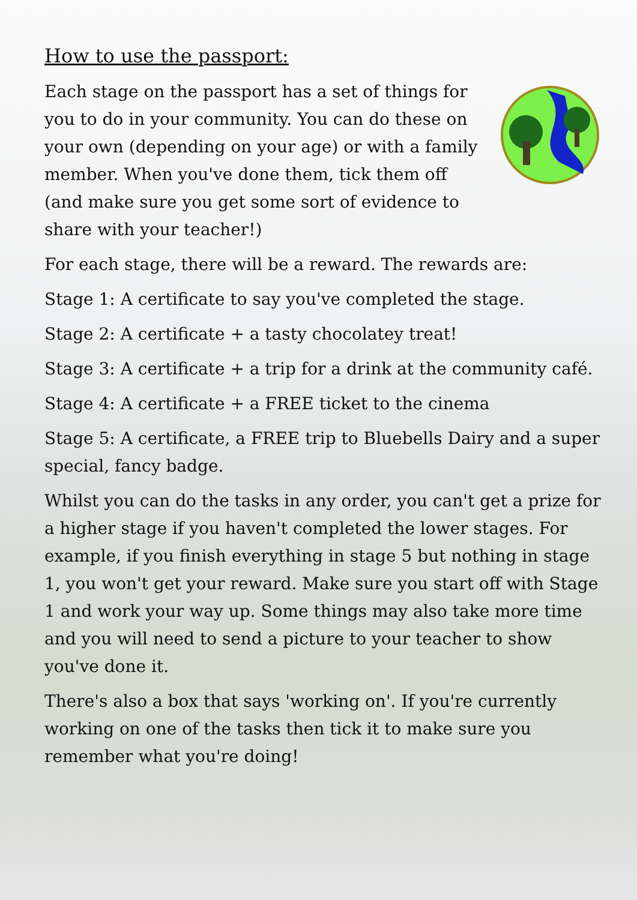How to use the passport:
Each stage on the passport has a set of things for you to do in your community. You can do these on your own (depending on your age) or with a family member. When you've done them, tick them off (and make sure you get some sort of evidence to share with your teacher!)
For each stage, there will be a reward. The rewards are:
Stage 1: A certificate to say you've completed the stage.
Stage 2: A certificate + a tasty chocolatey treat!
Stage 3: A certificate + a trip for a drink at the community café.
Stage 4: A certificate + a FREE ticket to the cinema
Stage 5: A certificate, a FREE trip to Bluebells Dairy and a super special, fancy badge.
Whilst you can do the tasks in any order, you can't get a prize for a higher stage if you haven't completed the lower stages. For example, if you finish everything in stage 5 but nothing in stage 1, you won't get your reward. Make sure you start off with Stage 1 and work your way up. Some things may also take more time and you will need to send a picture to your teacher to show you've done it.
There's also a box that says 'working on'. If you're currently working on one of the tasks then tick it to make sure you remember what you're doing!